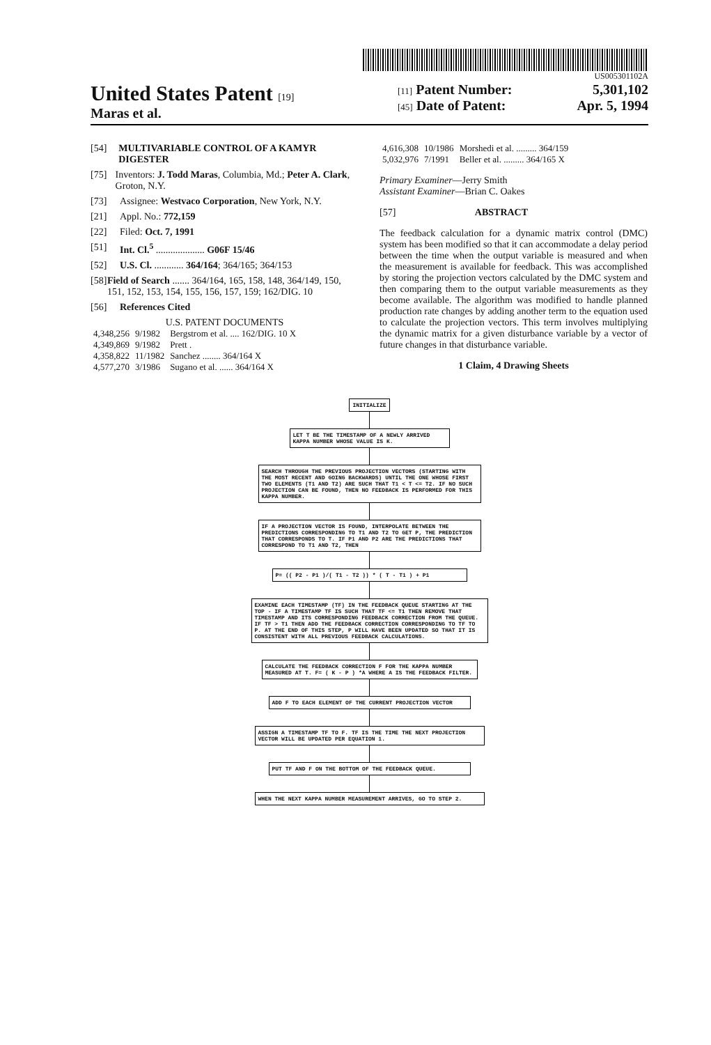US005301102A
United States Patent [19]
Maras et al.
[11] Patent Number: 5,301,102
[45] Date of Patent: Apr. 5, 1994
[54] MULTIVARIABLE CONTROL OF A KAMYR DIGESTER
[75] Inventors: J. Todd Maras, Columbia, Md.; Peter A. Clark, Groton, N.Y.
[73] Assignee: Westvaco Corporation, New York, N.Y.
[21] Appl. No.: 772,159
[22] Filed: Oct. 7, 1991
[51] Int. Cl.<sup>5</sup> .................... G06F 15/46
[52] U.S. Cl. ............ 364/164; 364/165; 364/153
[58] Field of Search ....... 364/164, 165, 158, 148, 364/149, 150, 151, 152, 153, 154, 155, 156, 157, 159; 162/DIG. 10
[56] References Cited
U.S. PATENT DOCUMENTS
| 4,348,256 | 9/1982 | Bergstrom et al. .... 162/DIG. 10 X |
| 4,349,869 | 9/1982 | Prett . |
| 4,358,822 | 11/1982 | Sanchez ........ 364/164 X |
| 4,577,270 | 3/1986 | Sugano et al. ...... 364/164 X |
| 4,616,308 | 10/1986 | Morshedi et al. ......... 364/159 |
| 5,032,976 | 7/1991 | Beller et al. ......... 364/165 X |
Primary Examiner—Jerry Smith
Assistant Examiner—Brian C. Oakes
[57] ABSTRACT
The feedback calculation for a dynamic matrix control (DMC) system has been modified so that it can accommodate a delay period between the time when the output variable is measured and when the measurement is available for feedback. This was accomplished by storing the projection vectors calculated by the DMC system and then comparing them to the output variable measurements as they become available. The algorithm was modified to handle planned production rate changes by adding another term to the equation used to calculate the projection vectors. This term involves multiplying the dynamic matrix for a given disturbance variable by a vector of future changes in that disturbance variable.
1 Claim, 4 Drawing Sheets
INITIALIZE
LET T BE THE TIMESTAMP OF A NEWLY ARRIVED KAPPA NUMBER WHOSE VALUE IS K.
SEARCH THROUGH THE PREVIOUS PROJECTION VECTORS (STARTING WITH THE MOST RECENT AND GOING BACKWARDS) UNTIL THE ONE WHOSE FIRST TWO ELEMENTS (T1 AND T2) ARE SUCH THAT T1 < T <= T2. IF NO SUCH PROJECTION CAN BE FOUND, THEN NO FEEDBACK IS PERFORMED FOR THIS KAPPA NUMBER.
IF A PROJECTION VECTOR IS FOUND, INTERPOLATE BETWEEN THE PREDICTIONS CORRESPONDING TO T1 AND T2 TO GET P, THE PREDICTION THAT CORRESPONDS TO T. IF P1 AND P2 ARE THE PREDICTIONS THAT CORRESPOND TO T1 AND T2, THEN
P= (( P2 - P1 )/( T1 - T2 )) * ( T - T1 ) + P1
EXAMINE EACH TIMESTAMP (TF) IN THE FEEDBACK QUEUE STARTING AT THE TOP - IF A TIMESTAMP TF IS SUCH THAT TF <= T1 THEN REMOVE THAT TIMESTAMP AND ITS CORRESPONDING FEEDBACK CORRECTION FROM THE QUEUE. IF TF > T1 THEN ADD THE FEEDBACK CORRECTION CORRESPONDING TO TF TO P. AT THE END OF THIS STEP, P WILL HAVE BEEN UPDATED SO THAT IT IS CONSISTENT WITH ALL PREVIOUS FEEDBACK CALCULATIONS.
CALCULATE THE FEEDBACK CORRECTION F FOR THE KAPPA NUMBER MEASURED AT T. F= ( K - P ) *A WHERE A IS THE FEEDBACK FILTER.
ADD F TO EACH ELEMENT OF THE CURRENT PROJECTION VECTOR
ASSIGN A TIMESTAMP TF TO F. TF IS THE TIME THE NEXT PROJECTION VECTOR WILL BE UPDATED PER EQUATION 1.
PUT TF AND F ON THE BOTTOM OF THE FEEDBACK QUEUE.
WHEN THE NEXT KAPPA NUMBER MEASUREMENT ARRIVES, GO TO STEP 2.